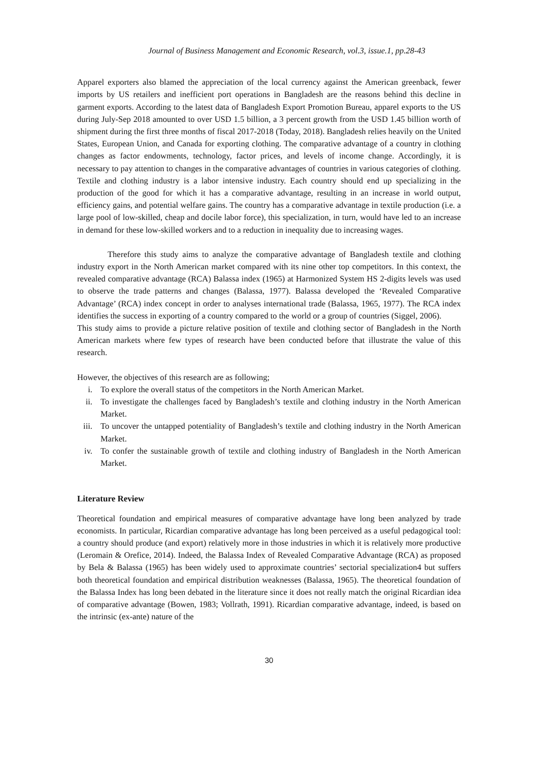Journal of Business Management and Economic Research, vol.3, issue.1, pp.28-43
Apparel exporters also blamed the appreciation of the local currency against the American greenback, fewer imports by US retailers and inefficient port operations in Bangladesh are the reasons behind this decline in garment exports. According to the latest data of Bangladesh Export Promotion Bureau, apparel exports to the US during July-Sep 2018 amounted to over USD 1.5 billion, a 3 percent growth from the USD 1.45 billion worth of shipment during the first three months of fiscal 2017-2018 (Today, 2018). Bangladesh relies heavily on the United States, European Union, and Canada for exporting clothing. The comparative advantage of a country in clothing changes as factor endowments, technology, factor prices, and levels of income change. Accordingly, it is necessary to pay attention to changes in the comparative advantages of countries in various categories of clothing. Textile and clothing industry is a labor intensive industry. Each country should end up specializing in the production of the good for which it has a comparative advantage, resulting in an increase in world output, efficiency gains, and potential welfare gains. The country has a comparative advantage in textile production (i.e. a large pool of low-skilled, cheap and docile labor force), this specialization, in turn, would have led to an increase in demand for these low-skilled workers and to a reduction in inequality due to increasing wages.
Therefore this study aims to analyze the comparative advantage of Bangladesh textile and clothing industry export in the North American market compared with its nine other top competitors. In this context, the revealed comparative advantage (RCA) Balassa index (1965) at Harmonized System HS 2-digits levels was used to observe the trade patterns and changes (Balassa, 1977). Balassa developed the ‘Revealed Comparative Advantage’ (RCA) index concept in order to analyses international trade (Balassa, 1965, 1977). The RCA index identifies the success in exporting of a country compared to the world or a group of countries (Siggel, 2006).
This study aims to provide a picture relative position of textile and clothing sector of Bangladesh in the North American markets where few types of research have been conducted before that illustrate the value of this research.
However, the objectives of this research are as following;
i. To explore the overall status of the competitors in the North American Market.
ii. To investigate the challenges faced by Bangladesh’s textile and clothing industry in the North American Market.
iii. To uncover the untapped potentiality of Bangladesh’s textile and clothing industry in the North American Market.
iv. To confer the sustainable growth of textile and clothing industry of Bangladesh in the North American Market.
Literature Review
Theoretical foundation and empirical measures of comparative advantage have long been analyzed by trade economists. In particular, Ricardian comparative advantage has long been perceived as a useful pedagogical tool: a country should produce (and export) relatively more in those industries in which it is relatively more productive (Leromain & Orefice, 2014). Indeed, the Balassa Index of Revealed Comparative Advantage (RCA) as proposed by Bela & Balassa (1965) has been widely used to approximate countries’ sectorial specialization4 but suffers both theoretical foundation and empirical distribution weaknesses (Balassa, 1965). The theoretical foundation of the Balassa Index has long been debated in the literature since it does not really match the original Ricardian idea of comparative advantage (Bowen, 1983; Vollrath, 1991). Ricardian comparative advantage, indeed, is based on the intrinsic (ex-ante) nature of the
30